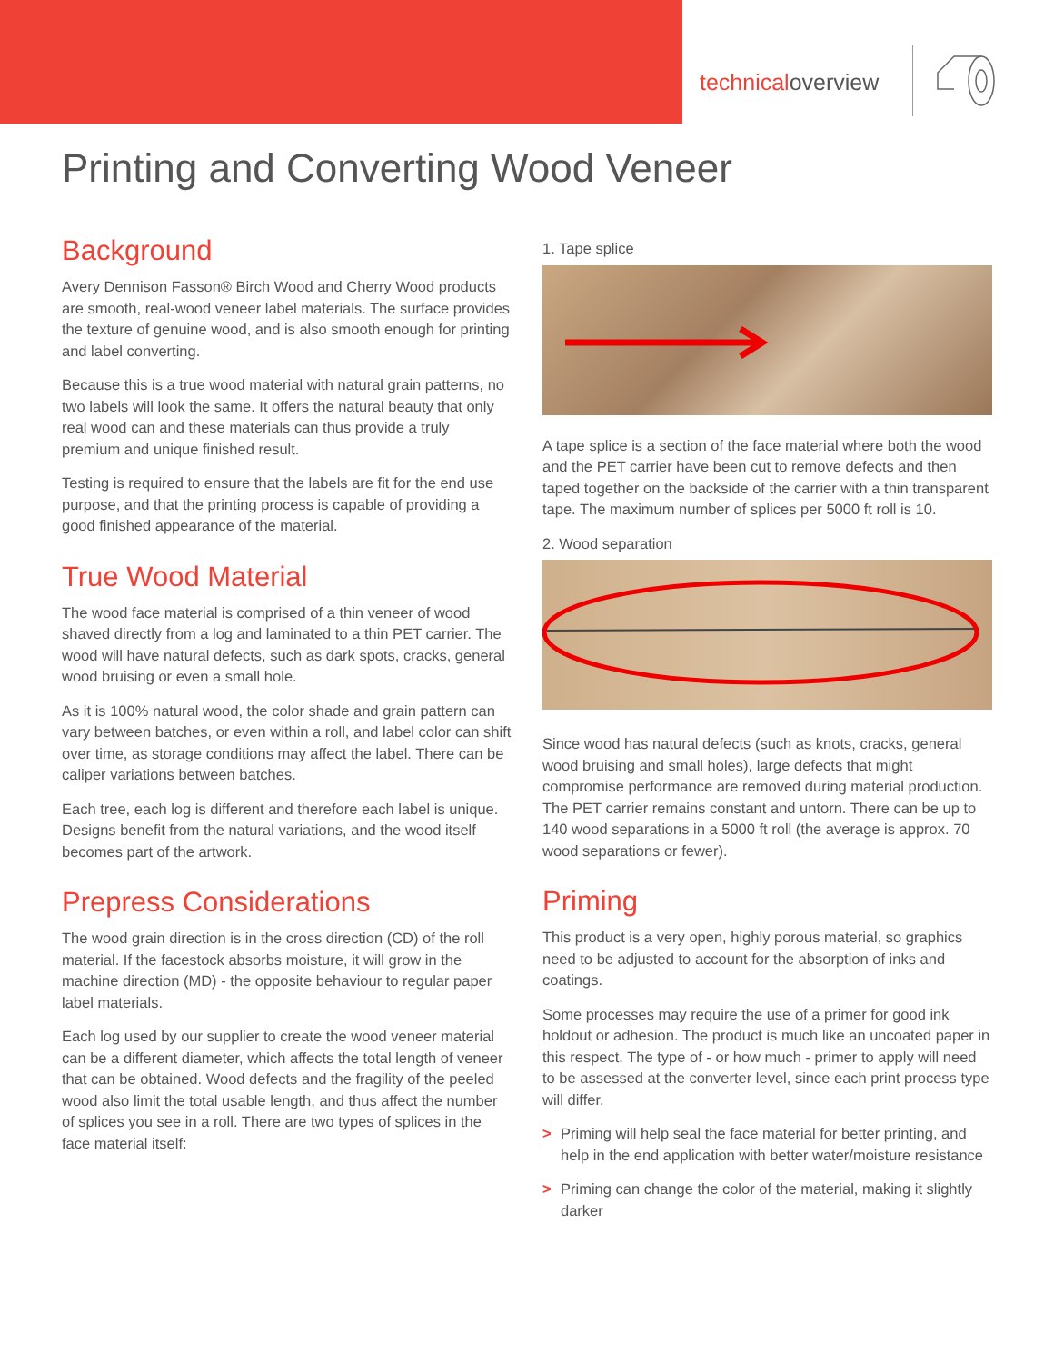technicaloverview
Printing and Converting Wood Veneer
Background
Avery Dennison Fasson® Birch Wood and Cherry Wood products are smooth, real-wood veneer label materials. The surface provides the texture of genuine wood, and is also smooth enough for printing and label converting.
Because this is a true wood material with natural grain patterns, no two labels will look the same. It offers the natural beauty that only real wood can and these materials can thus provide a truly premium and unique finished result.
Testing is required to ensure that the labels are fit for the end use purpose, and that the printing process is capable of providing a good finished appearance of the material.
True Wood Material
The wood face material is comprised of a thin veneer of wood shaved directly from a log and laminated to a thin PET carrier. The wood will have natural defects, such as dark spots, cracks, general wood bruising or even a small hole.
As it is 100% natural wood, the color shade and grain pattern can vary between batches, or even within a roll, and label color can shift over time, as storage conditions may affect the label. There can be caliper variations between batches.
Each tree, each log is different and therefore each label is unique. Designs benefit from the natural variations, and the wood itself becomes part of the artwork.
Prepress Considerations
The wood grain direction is in the cross direction (CD) of the roll material. If the facestock absorbs moisture, it will grow in the machine direction (MD) - the opposite behaviour to regular paper label materials.
Each log used by our supplier to create the wood veneer material can be a different diameter, which affects the total length of veneer that can be obtained. Wood defects and the fragility of the peeled wood also limit the total usable length, and thus affect the number of splices you see in a roll. There are two types of splices in the face material itself:
1. Tape splice
A tape splice is a section of the face material where both the wood and the PET carrier have been cut to remove defects and then taped together on the backside of the carrier with a thin transparent tape. The maximum number of splices per 5000 ft roll is 10.
2. Wood separation
Since wood has natural defects (such as knots, cracks, general wood bruising and small holes), large defects that might compromise performance are removed during material production. The PET carrier remains constant and untorn. There can be up to 140 wood separations in a 5000 ft roll (the average is approx. 70 wood separations or fewer).
Priming
This product is a very open, highly porous material, so graphics need to be adjusted to account for the absorption of inks and coatings.
Some processes may require the use of a primer for good ink holdout or adhesion. The product is much like an uncoated paper in this respect. The type of - or how much - primer to apply will need to be assessed at the converter level, since each print process type will differ.
> Priming will help seal the face material for better printing, and help in the end application with better water/moisture resistance
> Priming can change the color of the material, making it slightly darker